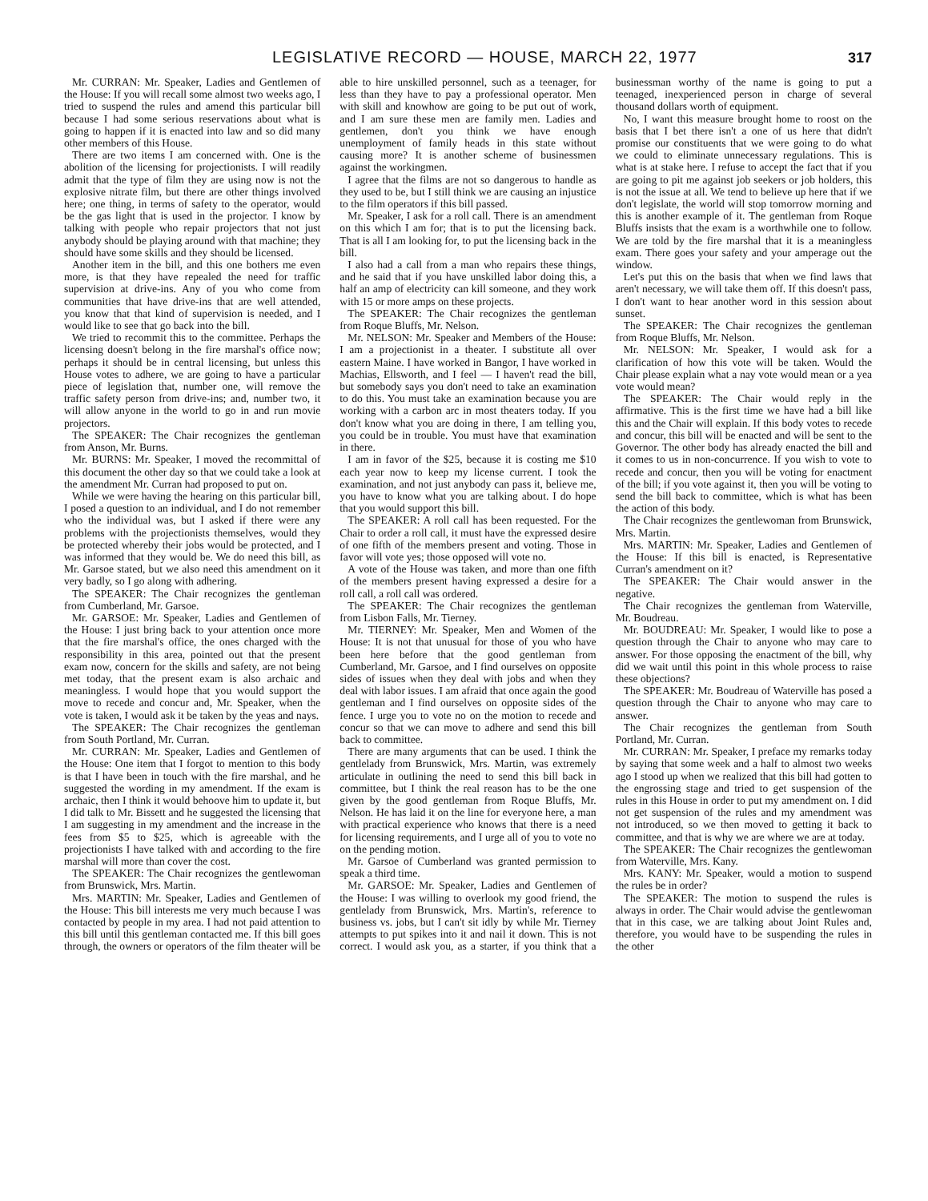LEGISLATIVE RECORD — HOUSE, MARCH 22, 1977
317
Mr. CURRAN: Mr. Speaker, Ladies and Gentlemen of the House: If you will recall some almost two weeks ago, I tried to suspend the rules and amend this particular bill because I had some serious reservations about what is going to happen if it is enacted into law and so did many other members of this House.
There are two items I am concerned with. One is the abolition of the licensing for projectionists. I will readily admit that the type of film they are using now is not the explosive nitrate film, but there are other things involved here; one thing, in terms of safety to the operator, would be the gas light that is used in the projector. I know by talking with people who repair projectors that not just anybody should be playing around with that machine; they should have some skills and they should be licensed.
Another item in the bill, and this one bothers me even more, is that they have repealed the need for traffic supervision at drive-ins. Any of you who come from communities that have drive-ins that are well attended, you know that that kind of supervision is needed, and I would like to see that go back into the bill.
We tried to recommit this to the committee. Perhaps the licensing doesn't belong in the fire marshal's office now; perhaps it should be in central licensing, but unless this House votes to adhere, we are going to have a particular piece of legislation that, number one, will remove the traffic safety person from drive-ins; and, number two, it will allow anyone in the world to go in and run movie projectors.
The SPEAKER: The Chair recognizes the gentleman from Anson, Mr. Burns.
Mr. BURNS: Mr. Speaker, I moved the recommittal of this document the other day so that we could take a look at the amendment Mr. Curran had proposed to put on.
While we were having the hearing on this particular bill, I posed a question to an individual, and I do not remember who the individual was, but I asked if there were any problems with the projectionists themselves, would they be protected whereby their jobs would be protected, and I was informed that they would be. We do need this bill, as Mr. Garsoe stated, but we also need this amendment on it very badly, so I go along with adhering.
The SPEAKER: The Chair recognizes the gentleman from Cumberland, Mr. Garsoe.
Mr. GARSOE: Mr. Speaker, Ladies and Gentlemen of the House: I just bring back to your attention once more that the fire marshal's office, the ones charged with the responsibility in this area, pointed out that the present exam now, concern for the skills and safety, are not being met today, that the present exam is also archaic and meaningless. I would hope that you would support the move to recede and concur and, Mr. Speaker, when the vote is taken, I would ask it be taken by the yeas and nays.
The SPEAKER: The Chair recognizes the gentleman from South Portland, Mr. Curran.
Mr. CURRAN: Mr. Speaker, Ladies and Gentlemen of the House: One item that I forgot to mention to this body is that I have been in touch with the fire marshal, and he suggested the wording in my amendment. If the exam is archaic, then I think it would behoove him to update it, but I did talk to Mr. Bissett and he suggested the licensing that I am suggesting in my amendment and the increase in the fees from $5 to $25, which is agreeable with the projectionists I have talked with and according to the fire marshal will more than cover the cost.
The SPEAKER: The Chair recognizes the gentlewoman from Brunswick, Mrs. Martin.
Mrs. MARTIN: Mr. Speaker, Ladies and Gentlemen of the House: This bill interests me very much because I was contacted by people in my area. I had not paid attention to this bill until this gentleman contacted me. If this bill goes through, the owners or operators of the film theater will be able to hire unskilled personnel, such as a teenager, for less than they have to pay a professional operator. Men with skill and knowhow are going to be put out of work, and I am sure these men are family men. Ladies and gentlemen, don't you think we have enough unemployment of family heads in this state without causing more? It is another scheme of businessmen against the workingmen.
I agree that the films are not so dangerous to handle as they used to be, but I still think we are causing an injustice to the film operators if this bill passed.
Mr. Speaker, I ask for a roll call. There is an amendment on this which I am for; that is to put the licensing back. That is all I am looking for, to put the licensing back in the bill.
I also had a call from a man who repairs these things, and he said that if you have unskilled labor doing this, a half an amp of electricity can kill someone, and they work with 15 or more amps on these projects.
The SPEAKER: The Chair recognizes the gentleman from Roque Bluffs, Mr. Nelson.
Mr. NELSON: Mr. Speaker and Members of the House: I am a projectionist in a theater. I substitute all over eastern Maine. I have worked in Bangor, I have worked in Machias, Ellsworth, and I feel — I haven't read the bill, but somebody says you don't need to take an examination to do this. You must take an examination because you are working with a carbon arc in most theaters today. If you don't know what you are doing in there, I am telling you, you could be in trouble. You must have that examination in there.
I am in favor of the $25, because it is costing me $10 each year now to keep my license current. I took the examination, and not just anybody can pass it, believe me, you have to know what you are talking about. I do hope that you would support this bill.
The SPEAKER: A roll call has been requested. For the Chair to order a roll call, it must have the expressed desire of one fifth of the members present and voting. Those in favor will vote yes; those opposed will vote no.
A vote of the House was taken, and more than one fifth of the members present having expressed a desire for a roll call, a roll call was ordered.
The SPEAKER: The Chair recognizes the gentleman from Lisbon Falls, Mr. Tierney.
Mr. TIERNEY: Mr. Speaker, Men and Women of the House: It is not that unusual for those of you who have been here before that the good gentleman from Cumberland, Mr. Garsoe, and I find ourselves on opposite sides of issues when they deal with jobs and when they deal with labor issues. I am afraid that once again the good gentleman and I find ourselves on opposite sides of the fence. I urge you to vote no on the motion to recede and concur so that we can move to adhere and send this bill back to committee.
There are many arguments that can be used. I think the gentlelady from Brunswick, Mrs. Martin, was extremely articulate in outlining the need to send this bill back in committee, but I think the real reason has to be the one given by the good gentleman from Roque Bluffs, Mr. Nelson. He has laid it on the line for everyone here, a man with practical experience who knows that there is a need for licensing requirements, and I urge all of you to vote no on the pending motion.
Mr. Garsoe of Cumberland was granted permission to speak a third time.
Mr. GARSOE: Mr. Speaker, Ladies and Gentlemen of the House: I was willing to overlook my good friend, the gentlelady from Brunswick, Mrs. Martin's, reference to business vs. jobs, but I can't sit idly by while Mr. Tierney attempts to put spikes into it and nail it down. This is not correct. I would ask you, as a starter, if you think that a businessman worthy of the name is going to put a teenaged, inexperienced person in charge of several thousand dollars worth of equipment.
No, I want this measure brought home to roost on the basis that I bet there isn't a one of us here that didn't promise our constituents that we were going to do what we could to eliminate unnecessary regulations. This is what is at stake here. I refuse to accept the fact that if you are going to pit me against job seekers or job holders, this is not the issue at all. We tend to believe up here that if we don't legislate, the world will stop tomorrow morning and this is another example of it. The gentleman from Roque Bluffs insists that the exam is a worthwhile one to follow. We are told by the fire marshal that it is a meaningless exam. There goes your safety and your amperage out the window.
Let's put this on the basis that when we find laws that aren't necessary, we will take them off. If this doesn't pass, I don't want to hear another word in this session about sunset.
The SPEAKER: The Chair recognizes the gentleman from Roque Bluffs, Mr. Nelson.
Mr. NELSON: Mr. Speaker, I would ask for a clarification of how this vote will be taken. Would the Chair please explain what a nay vote would mean or a yea vote would mean?
The SPEAKER: The Chair would reply in the affirmative. This is the first time we have had a bill like this and the Chair will explain. If this body votes to recede and concur, this bill will be enacted and will be sent to the Governor. The other body has already enacted the bill and it comes to us in non-concurrence. If you wish to vote to recede and concur, then you will be voting for enactment of the bill; if you vote against it, then you will be voting to send the bill back to committee, which is what has been the action of this body.
The Chair recognizes the gentlewoman from Brunswick, Mrs. Martin.
Mrs. MARTIN: Mr. Speaker, Ladies and Gentlemen of the House: If this bill is enacted, is Representative Curran's amendment on it?
The SPEAKER: The Chair would answer in the negative.
The Chair recognizes the gentleman from Waterville, Mr. Boudreau.
Mr. BOUDREAU: Mr. Speaker, I would like to pose a question through the Chair to anyone who may care to answer. For those opposing the enactment of the bill, why did we wait until this point in this whole process to raise these objections?
The SPEAKER: Mr. Boudreau of Waterville has posed a question through the Chair to anyone who may care to answer.
The Chair recognizes the gentleman from South Portland, Mr. Curran.
Mr. CURRAN: Mr. Speaker, I preface my remarks today by saying that some week and a half to almost two weeks ago I stood up when we realized that this bill had gotten to the engrossing stage and tried to get suspension of the rules in this House in order to put my amendment on. I did not get suspension of the rules and my amendment was not introduced, so we then moved to getting it back to committee, and that is why we are where we are at today.
The SPEAKER: The Chair recognizes the gentlewoman from Waterville, Mrs. Kany.
Mrs. KANY: Mr. Speaker, would a motion to suspend the rules be in order?
The SPEAKER: The motion to suspend the rules is always in order. The Chair would advise the gentlewoman that in this case, we are talking about Joint Rules and, therefore, you would have to be suspending the rules in the other